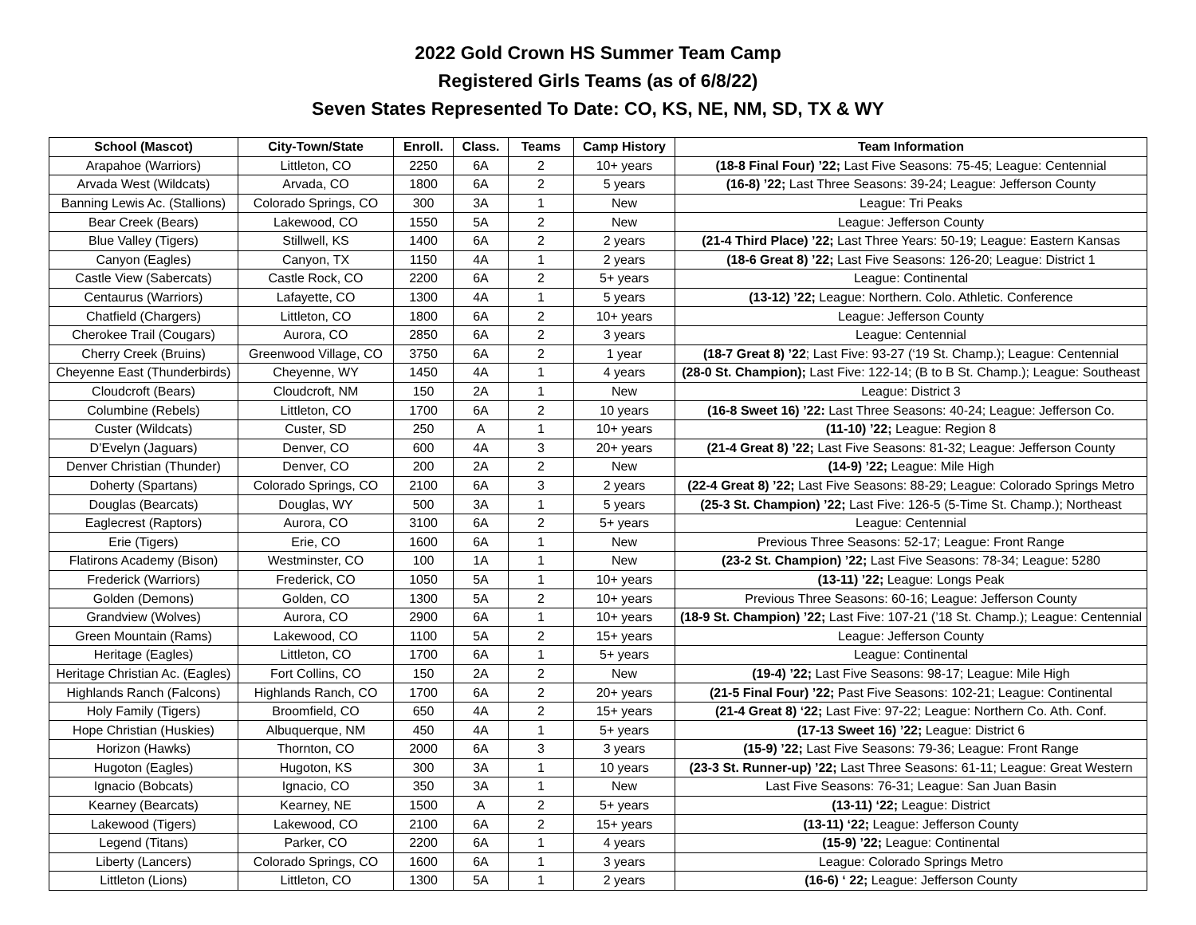2022 Gold Crown HS Summer Team Camp
Registered Girls Teams (as of 6/8/22)
Seven States Represented To Date: CO, KS, NE, NM, SD, TX & WY
| School (Mascot) | City-Town/State | Enroll. | Class. | Teams | Camp History | Team Information |
| --- | --- | --- | --- | --- | --- | --- |
| Arapahoe (Warriors) | Littleton, CO | 2250 | 6A | 2 | 10+ years | (18-8 Final Four) ’22; Last Five Seasons: 75-45; League: Centennial |
| Arvada West (Wildcats) | Arvada, CO | 1800 | 6A | 2 | 5 years | (16-8) ’22; Last Three Seasons: 39-24; League: Jefferson County |
| Banning Lewis Ac. (Stallions) | Colorado Springs, CO | 300 | 3A | 1 | New | League: Tri Peaks |
| Bear Creek (Bears) | Lakewood, CO | 1550 | 5A | 2 | New | League: Jefferson County |
| Blue Valley (Tigers) | Stillwell, KS | 1400 | 6A | 2 | 2 years | (21-4 Third Place) ’22; Last Three Years: 50-19; League: Eastern Kansas |
| Canyon (Eagles) | Canyon, TX | 1150 | 4A | 1 | 2 years | (18-6 Great 8) ’22; Last Five Seasons: 126-20; League: District 1 |
| Castle View (Sabercats) | Castle Rock, CO | 2200 | 6A | 2 | 5+ years | League: Continental |
| Centaurus (Warriors) | Lafayette, CO | 1300 | 4A | 1 | 5 years | (13-12) ’22; League: Northern. Colo. Athletic. Conference |
| Chatfield (Chargers) | Littleton, CO | 1800 | 6A | 2 | 10+ years | League: Jefferson County |
| Cherokee Trail (Cougars) | Aurora, CO | 2850 | 6A | 2 | 3 years | League: Centennial |
| Cherry Creek (Bruins) | Greenwood Village, CO | 3750 | 6A | 2 | 1 year | (18-7 Great 8) ’22 ; Last Five: 93-27 (‘19 St. Champ.); League: Centennial |
| Cheyenne East (Thunderbirds) | Cheyenne, WY | 1450 | 4A | 1 | 4 years | (28-0 St. Champion); Last Five: 122-14; (B to B St. Champ.); League: Southeast |
| Cloudcroft (Bears) | Cloudcroft, NM | 150 | 2A | 1 | New | League: District 3 |
| Columbine (Rebels) | Littleton, CO | 1700 | 6A | 2 | 10 years | (16-8 Sweet 16) ’22: Last Three Seasons: 40-24; League: Jefferson Co. |
| Custer (Wildcats) | Custer, SD | 250 | A | 1 | 10+ years | (11-10) ’22; League: Region 8 |
| D’Evelyn (Jaguars) | Denver, CO | 600 | 4A | 3 | 20+ years | (21-4 Great 8) ’22; Last Five Seasons: 81-32; League: Jefferson County |
| Denver Christian (Thunder) | Denver, CO | 200 | 2A | 2 | New | (14-9) ’22; League: Mile High |
| Doherty (Spartans) | Colorado Springs, CO | 2100 | 6A | 3 | 2 years | (22-4 Great 8) ’22; Last Five Seasons: 88-29; League: Colorado Springs Metro |
| Douglas (Bearcats) | Douglas, WY | 500 | 3A | 1 | 5 years | (25-3 St. Champion) ’22; Last Five: 126-5 (5-Time St. Champ.); Northeast |
| Eaglecrest (Raptors) | Aurora, CO | 3100 | 6A | 2 | 5+ years | League: Centennial |
| Erie (Tigers) | Erie, CO | 1600 | 6A | 1 | New | Previous Three Seasons: 52-17; League: Front Range |
| Flatirons Academy (Bison) | Westminster, CO | 100 | 1A | 1 | New | (23-2 St. Champion) ’22; Last Five Seasons: 78-34; League: 5280 |
| Frederick (Warriors) | Frederick, CO | 1050 | 5A | 1 | 10+ years | (13-11) ’22; League: Longs Peak |
| Golden (Demons) | Golden, CO | 1300 | 5A | 2 | 10+ years | Previous Three Seasons: 60-16; League: Jefferson County |
| Grandview (Wolves) | Aurora, CO | 2900 | 6A | 1 | 10+ years | (18-9 St. Champion) ’22; Last Five: 107-21 (’18 St. Champ.); League: Centennial |
| Green Mountain (Rams) | Lakewood, CO | 1100 | 5A | 2 | 15+ years | League: Jefferson County |
| Heritage (Eagles) | Littleton, CO | 1700 | 6A | 1 | 5+ years | League: Continental |
| Heritage Christian Ac. (Eagles) | Fort Collins, CO | 150 | 2A | 2 | New | (19-4) ’22; Last Five Seasons: 98-17; League: Mile High |
| Highlands Ranch (Falcons) | Highlands Ranch, CO | 1700 | 6A | 2 | 20+ years | (21-5 Final Four) ’22; Past Five Seasons: 102-21; League: Continental |
| Holy Family (Tigers) | Broomfield, CO | 650 | 4A | 2 | 15+ years | (21-4 Great 8) ‘22; Last Five: 97-22; League: Northern Co. Ath. Conf. |
| Hope Christian (Huskies) | Albuquerque, NM | 450 | 4A | 1 | 5+ years | (17-13 Sweet 16) ’22; League: District 6 |
| Horizon (Hawks) | Thornton, CO | 2000 | 6A | 3 | 3 years | (15-9) ’22; Last Five Seasons: 79-36; League: Front Range |
| Hugoton (Eagles) | Hugoton, KS | 300 | 3A | 1 | 10 years | (23-3 St. Runner-up) ’22; Last Three Seasons: 61-11; League: Great Western |
| Ignacio (Bobcats) | Ignacio, CO | 350 | 3A | 1 | New | Last Five Seasons: 76-31; League: San Juan Basin |
| Kearney (Bearcats) | Kearney, NE | 1500 | A | 2 | 5+ years | (13-11) ‘22; League: District |
| Lakewood (Tigers) | Lakewood, CO | 2100 | 6A | 2 | 15+ years | (13-11) ‘22; League: Jefferson County |
| Legend (Titans) | Parker, CO | 2200 | 6A | 1 | 4 years | (15-9) ’22; League: Continental |
| Liberty (Lancers) | Colorado Springs, CO | 1600 | 6A | 1 | 3 years | League: Colorado Springs Metro |
| Littleton (Lions) | Littleton, CO | 1300 | 5A | 1 | 2 years | (16-6) ‘ 22; League: Jefferson County |